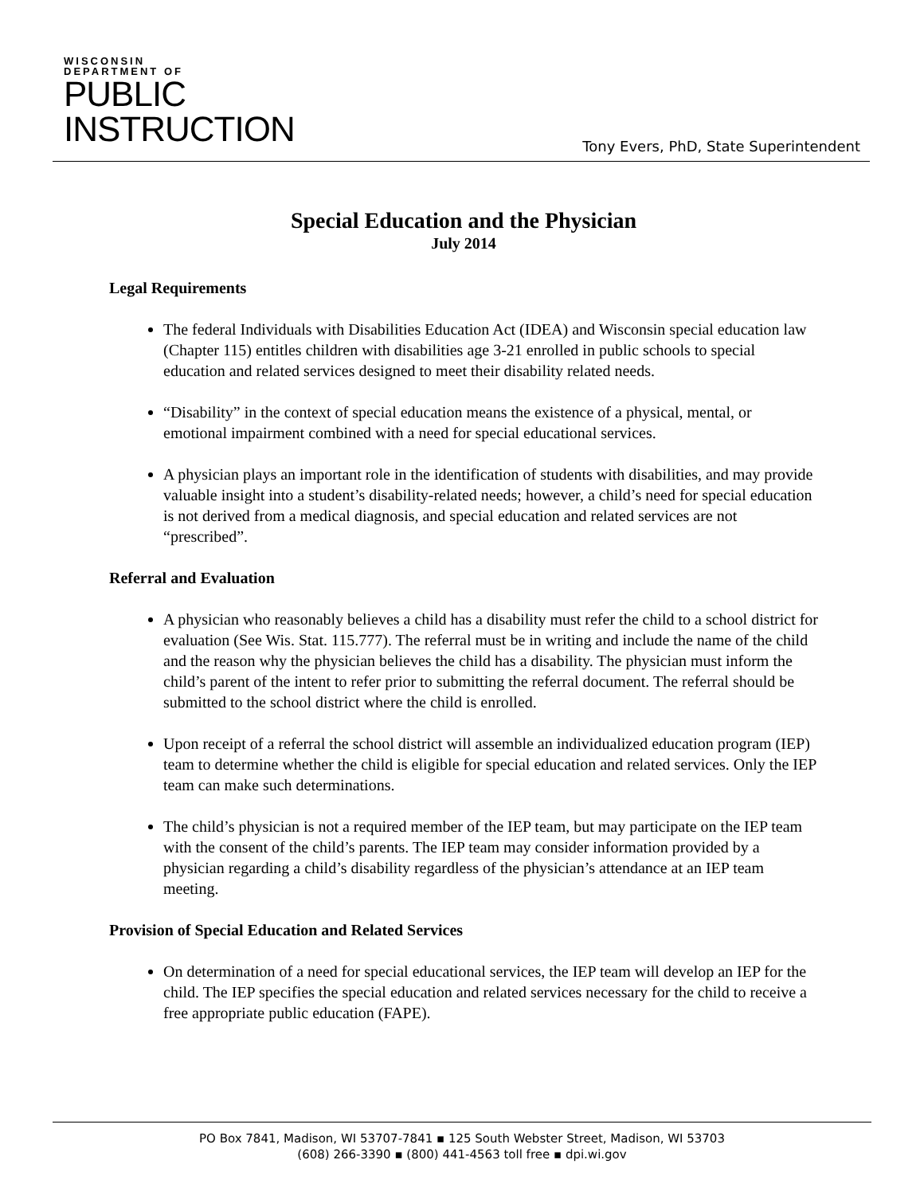WISCONSIN
DEPARTMENT OF
PUBLIC
INSTRUCTION
Tony Evers, PhD, State Superintendent
Special Education and the Physician
July 2014
Legal Requirements
The federal Individuals with Disabilities Education Act (IDEA) and Wisconsin special education law (Chapter 115) entitles children with disabilities age 3-21 enrolled in public schools to special education and related services designed to meet their disability related needs.
“Disability” in the context of special education means the existence of a physical, mental, or emotional impairment combined with a need for special educational services.
A physician plays an important role in the identification of students with disabilities, and may provide valuable insight into a student’s disability-related needs; however, a child’s need for special education is not derived from a medical diagnosis, and special education and related services are not “prescribed”.
Referral and Evaluation
A physician who reasonably believes a child has a disability must refer the child to a school district for evaluation (See Wis. Stat. 115.777). The referral must be in writing and include the name of the child and the reason why the physician believes the child has a disability. The physician must inform the child’s parent of the intent to refer prior to submitting the referral document. The referral should be submitted to the school district where the child is enrolled.
Upon receipt of a referral the school district will assemble an individualized education program (IEP) team to determine whether the child is eligible for special education and related services. Only the IEP team can make such determinations.
The child’s physician is not a required member of the IEP team, but may participate on the IEP team with the consent of the child’s parents. The IEP team may consider information provided by a physician regarding a child’s disability regardless of the physician’s attendance at an IEP team meeting.
Provision of Special Education and Related Services
On determination of a need for special educational services, the IEP team will develop an IEP for the child. The IEP specifies the special education and related services necessary for the child to receive a free appropriate public education (FAPE).
PO Box 7841, Madison, WI 53707-7841 ▪ 125 South Webster Street, Madison, WI 53703
(608) 266-3390 ▪ (800) 441-4563 toll free ▪ dpi.wi.gov